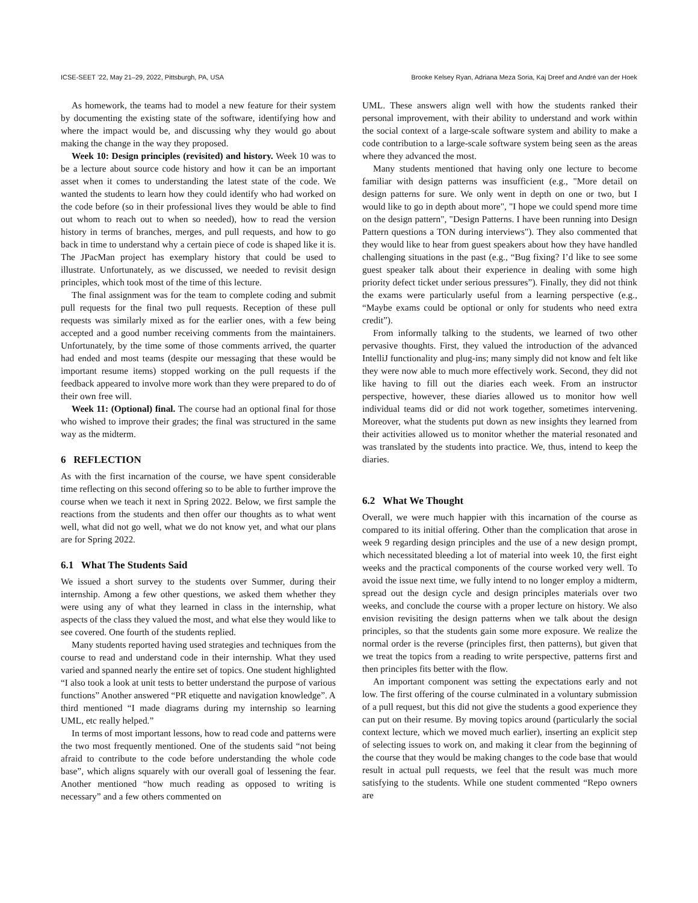ICSE-SEET ’22, May 21–29, 2022, Pittsburgh, PA, USA Brooke Kelsey Ryan, Adriana Meza Soria, Kaj Dreef and André van der Hoek
As homework, the teams had to model a new feature for their system by documenting the existing state of the software, identifying how and where the impact would be, and discussing why they would go about making the change in the way they proposed.
Week 10: Design principles (revisited) and history. Week 10 was to be a lecture about source code history and how it can be an important asset when it comes to understanding the latest state of the code. We wanted the students to learn how they could identify who had worked on the code before (so in their professional lives they would be able to find out whom to reach out to when so needed), how to read the version history in terms of branches, merges, and pull requests, and how to go back in time to understand why a certain piece of code is shaped like it is. The JPacMan project has exemplary history that could be used to illustrate. Unfortunately, as we discussed, we needed to revisit design principles, which took most of the time of this lecture.
The final assignment was for the team to complete coding and submit pull requests for the final two pull requests. Reception of these pull requests was similarly mixed as for the earlier ones, with a few being accepted and a good number receiving comments from the maintainers. Unfortunately, by the time some of those comments arrived, the quarter had ended and most teams (despite our messaging that these would be important resume items) stopped working on the pull requests if the feedback appeared to involve more work than they were prepared to do of their own free will.
Week 11: (Optional) final. The course had an optional final for those who wished to improve their grades; the final was structured in the same way as the midterm.
6 REFLECTION
As with the first incarnation of the course, we have spent considerable time reflecting on this second offering so to be able to further improve the course when we teach it next in Spring 2022. Below, we first sample the reactions from the students and then offer our thoughts as to what went well, what did not go well, what we do not know yet, and what our plans are for Spring 2022.
6.1 What The Students Said
We issued a short survey to the students over Summer, during their internship. Among a few other questions, we asked them whether they were using any of what they learned in class in the internship, what aspects of the class they valued the most, and what else they would like to see covered. One fourth of the students replied.
Many students reported having used strategies and techniques from the course to read and understand code in their internship. What they used varied and spanned nearly the entire set of topics. One student highlighted “I also took a look at unit tests to better understand the purpose of various functions” Another answered “PR etiquette and navigation knowledge”. A third mentioned “I made diagrams during my internship so learning UML, etc really helped.”
In terms of most important lessons, how to read code and patterns were the two most frequently mentioned. One of the students said “not being afraid to contribute to the code before understanding the whole code base”, which aligns squarely with our overall goal of lessening the fear. Another mentioned “how much reading as opposed to writing is necessary” and a few others commented on
UML. These answers align well with how the students ranked their personal improvement, with their ability to understand and work within the social context of a large-scale software system and ability to make a code contribution to a large-scale software system being seen as the areas where they advanced the most.
Many students mentioned that having only one lecture to become familiar with design patterns was insufficient (e.g., "More detail on design patterns for sure. We only went in depth on one or two, but I would like to go in depth about more", "I hope we could spend more time on the design pattern", "Design Patterns. I have been running into Design Pattern questions a TON during interviews"). They also commented that they would like to hear from guest speakers about how they have handled challenging situations in the past (e.g., “Bug fixing? I’d like to see some guest speaker talk about their experience in dealing with some high priority defect ticket under serious pressures”). Finally, they did not think the exams were particularly useful from a learning perspective (e.g., “Maybe exams could be optional or only for students who need extra credit”).
From informally talking to the students, we learned of two other pervasive thoughts. First, they valued the introduction of the advanced IntelliJ functionality and plug-ins; many simply did not know and felt like they were now able to much more effectively work. Second, they did not like having to fill out the diaries each week. From an instructor perspective, however, these diaries allowed us to monitor how well individual teams did or did not work together, sometimes intervening. Moreover, what the students put down as new insights they learned from their activities allowed us to monitor whether the material resonated and was translated by the students into practice. We, thus, intend to keep the diaries.
6.2 What We Thought
Overall, we were much happier with this incarnation of the course as compared to its initial offering. Other than the complication that arose in week 9 regarding design principles and the use of a new design prompt, which necessitated bleeding a lot of material into week 10, the first eight weeks and the practical components of the course worked very well. To avoid the issue next time, we fully intend to no longer employ a midterm, spread out the design cycle and design principles materials over two weeks, and conclude the course with a proper lecture on history. We also envision revisiting the design patterns when we talk about the design principles, so that the students gain some more exposure. We realize the normal order is the reverse (principles first, then patterns), but given that we treat the topics from a reading to write perspective, patterns first and then principles fits better with the flow.
An important component was setting the expectations early and not low. The first offering of the course culminated in a voluntary submission of a pull request, but this did not give the students a good experience they can put on their resume. By moving topics around (particularly the social context lecture, which we moved much earlier), inserting an explicit step of selecting issues to work on, and making it clear from the beginning of the course that they would be making changes to the code base that would result in actual pull requests, we feel that the result was much more satisfying to the students. While one student commented “Repo owners are